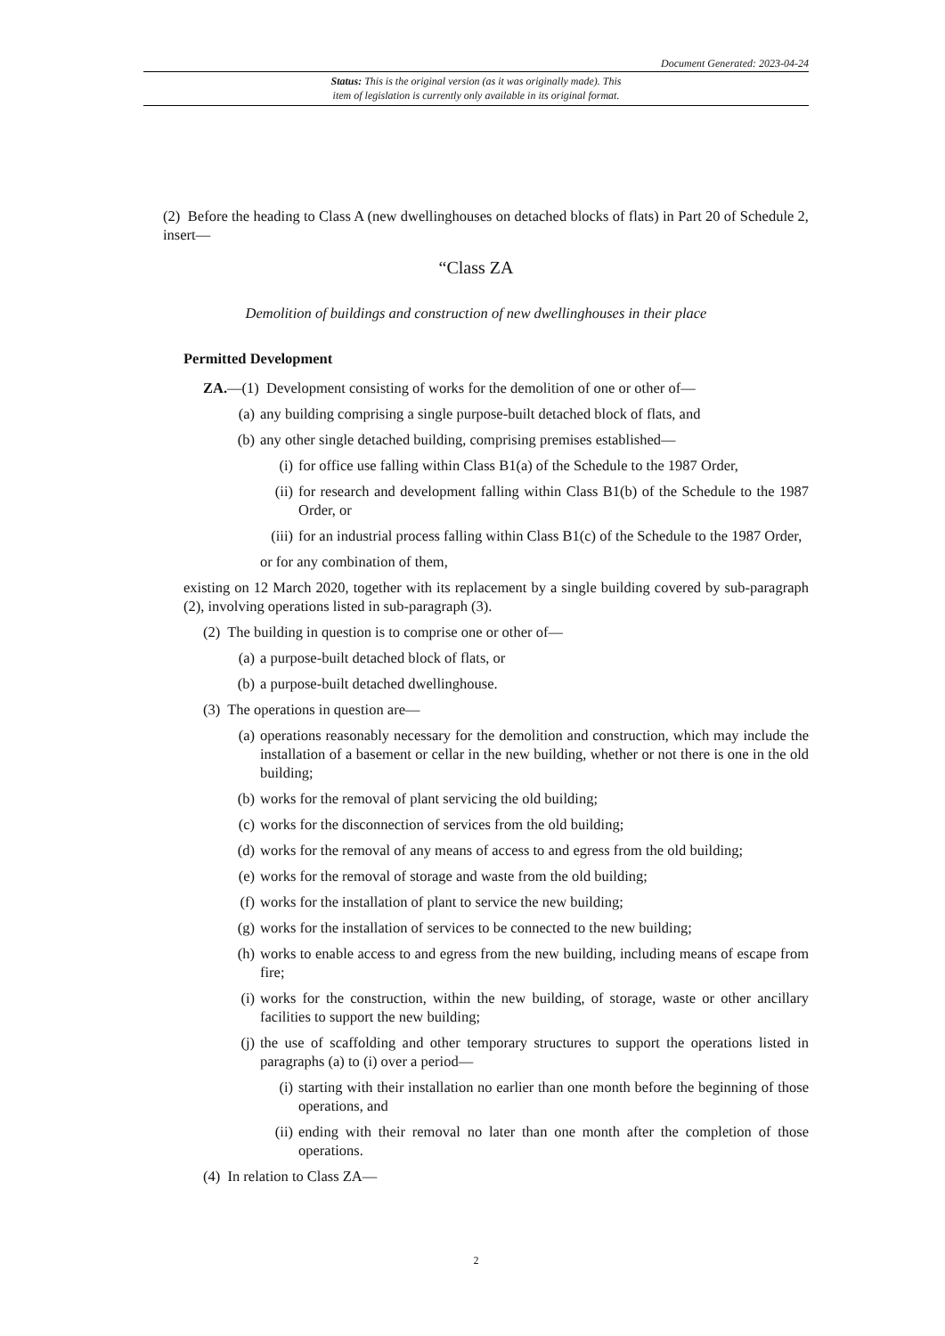Document Generated: 2023-04-24
Status: This is the original version (as it was originally made). This
item of legislation is currently only available in its original format.
(2) Before the heading to Class A (new dwellinghouses on detached blocks of flats) in Part 20 of Schedule 2, insert—
“Class ZA
Demolition of buildings and construction of new dwellinghouses in their place
Permitted Development
ZA.—(1) Development consisting of works for the demolition of one or other of—
(a) any building comprising a single purpose-built detached block of flats, and
(b) any other single detached building, comprising premises established—
(i) for office use falling within Class B1(a) of the Schedule to the 1987 Order,
(ii) for research and development falling within Class B1(b) of the Schedule to the 1987 Order, or
(iii) for an industrial process falling within Class B1(c) of the Schedule to the 1987 Order,
or for any combination of them,
existing on 12 March 2020, together with its replacement by a single building covered by sub-paragraph (2), involving operations listed in sub-paragraph (3).
(2) The building in question is to comprise one or other of—
(a) a purpose-built detached block of flats, or
(b) a purpose-built detached dwellinghouse.
(3) The operations in question are—
(a) operations reasonably necessary for the demolition and construction, which may include the installation of a basement or cellar in the new building, whether or not there is one in the old building;
(b) works for the removal of plant servicing the old building;
(c) works for the disconnection of services from the old building;
(d) works for the removal of any means of access to and egress from the old building;
(e) works for the removal of storage and waste from the old building;
(f) works for the installation of plant to service the new building;
(g) works for the installation of services to be connected to the new building;
(h) works to enable access to and egress from the new building, including means of escape from fire;
(i) works for the construction, within the new building, of storage, waste or other ancillary facilities to support the new building;
(j) the use of scaffolding and other temporary structures to support the operations listed in paragraphs (a) to (i) over a period—
(i) starting with their installation no earlier than one month before the beginning of those operations, and
(ii) ending with their removal no later than one month after the completion of those operations.
(4) In relation to Class ZA—
2